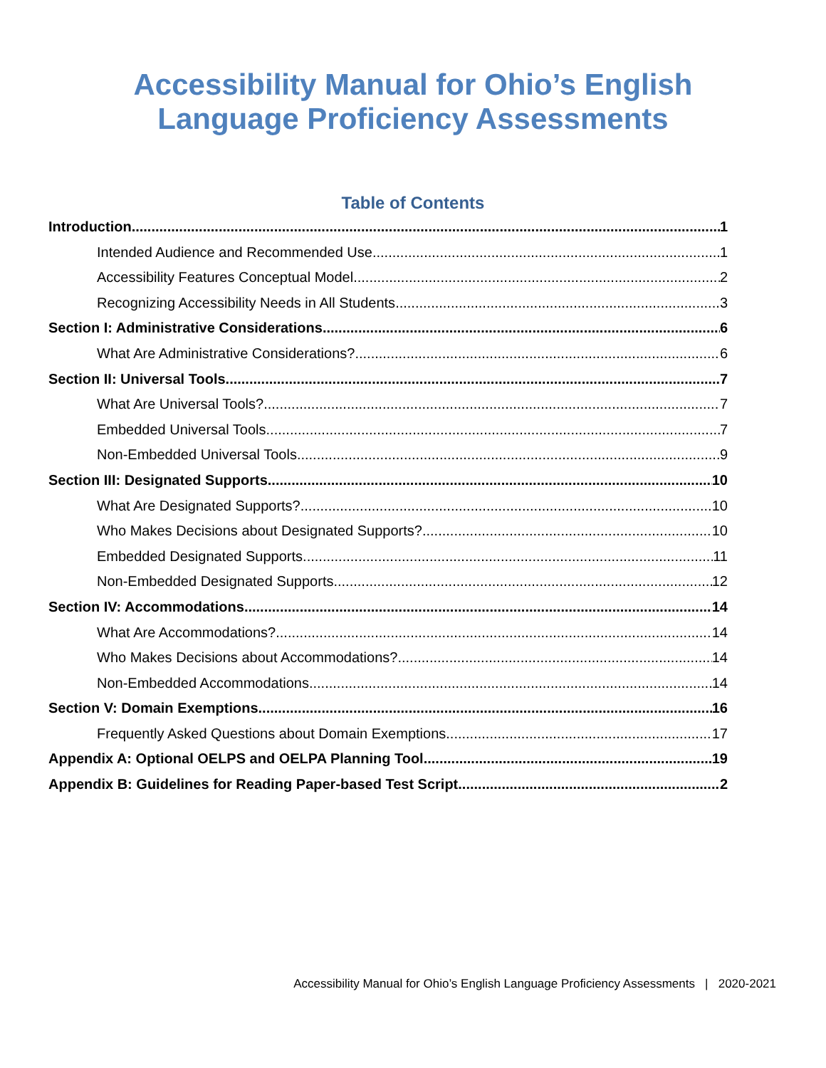Accessibility Manual for Ohio’s English
Language Proficiency Assessments
Table of Contents
Introduction 1
Intended Audience and Recommended Use 1
Accessibility Features Conceptual Model 2
Recognizing Accessibility Needs in All Students 3
Section I: Administrative Considerations 6
What Are Administrative Considerations? 6
Section II: Universal Tools 7
What Are Universal Tools? 7
Embedded Universal Tools 7
Non-Embedded Universal Tools 9
Section III: Designated Supports 10
What Are Designated Supports? 10
Who Makes Decisions about Designated Supports? 10
Embedded Designated Supports 11
Non-Embedded Designated Supports 12
Section IV: Accommodations 14
What Are Accommodations? 14
Who Makes Decisions about Accommodations? 14
Non-Embedded Accommodations 14
Section V: Domain Exemptions 16
Frequently Asked Questions about Domain Exemptions 17
Appendix A: Optional OELPS and OELPA Planning Tool 19
Appendix B: Guidelines for Reading Paper-based Test Script 2
Accessibility Manual for Ohio’s English Language Proficiency Assessments | 2020-2021